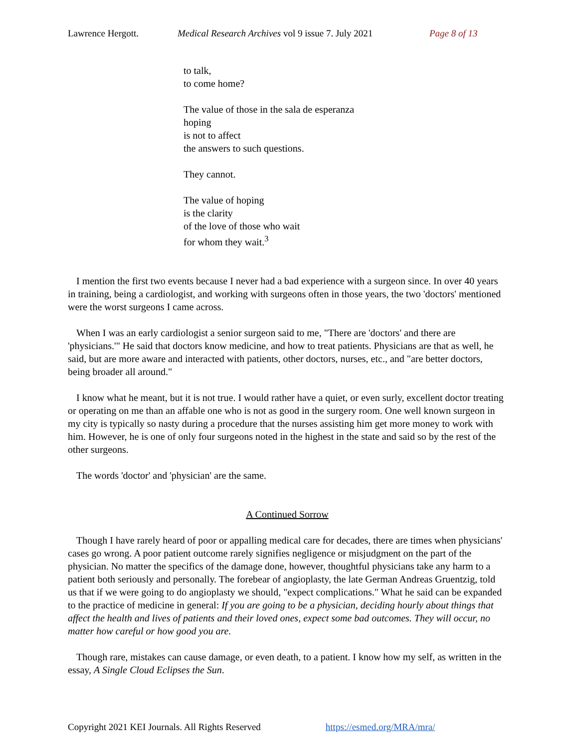Lawrence Hergott. Medical Research Archives vol 9 issue 7. July 2021 Page 8 of 13
to talk,
to come home?
The value of those in the sala de esperanza
hoping
is not to affect
the answers to such questions.
They cannot.
The value of hoping
is the clarity
of the love of those who wait
for whom they wait.<sup>3</sup>
I mention the first two events because I never had a bad experience with a surgeon since. In over 40 years in training, being a cardiologist, and working with surgeons often in those years, the two 'doctors' mentioned were the worst surgeons I came across.
When I was an early cardiologist a senior surgeon said to me, "There are 'doctors' and there are 'physicians.'" He said that doctors know medicine, and how to treat patients. Physicians are that as well, he said, but are more aware and interacted with patients, other doctors, nurses, etc., and "are better doctors, being broader all around."
I know what he meant, but it is not true. I would rather have a quiet, or even surly, excellent doctor treating or operating on me than an affable one who is not as good in the surgery room. One well known surgeon in my city is typically so nasty during a procedure that the nurses assisting him get more money to work with him. However, he is one of only four surgeons noted in the highest in the state and said so by the rest of the other surgeons.
The words 'doctor' and 'physician' are the same.
A Continued Sorrow
Though I have rarely heard of poor or appalling medical care for decades, there are times when physicians' cases go wrong. A poor patient outcome rarely signifies negligence or misjudgment on the part of the physician. No matter the specifics of the damage done, however, thoughtful physicians take any harm to a patient both seriously and personally. The forebear of angioplasty, the late German Andreas Gruentzig, told us that if we were going to do angioplasty we should, "expect complications." What he said can be expanded to the practice of medicine in general: If you are going to be a physician, deciding hourly about things that affect the health and lives of patients and their loved ones, expect some bad outcomes. They will occur, no matter how careful or how good you are.
Though rare, mistakes can cause damage, or even death, to a patient. I know how my self, as written in the essay, A Single Cloud Eclipses the Sun.
Copyright 2021 KEI Journals. All Rights Reserved https://esmed.org/MRA/mra/